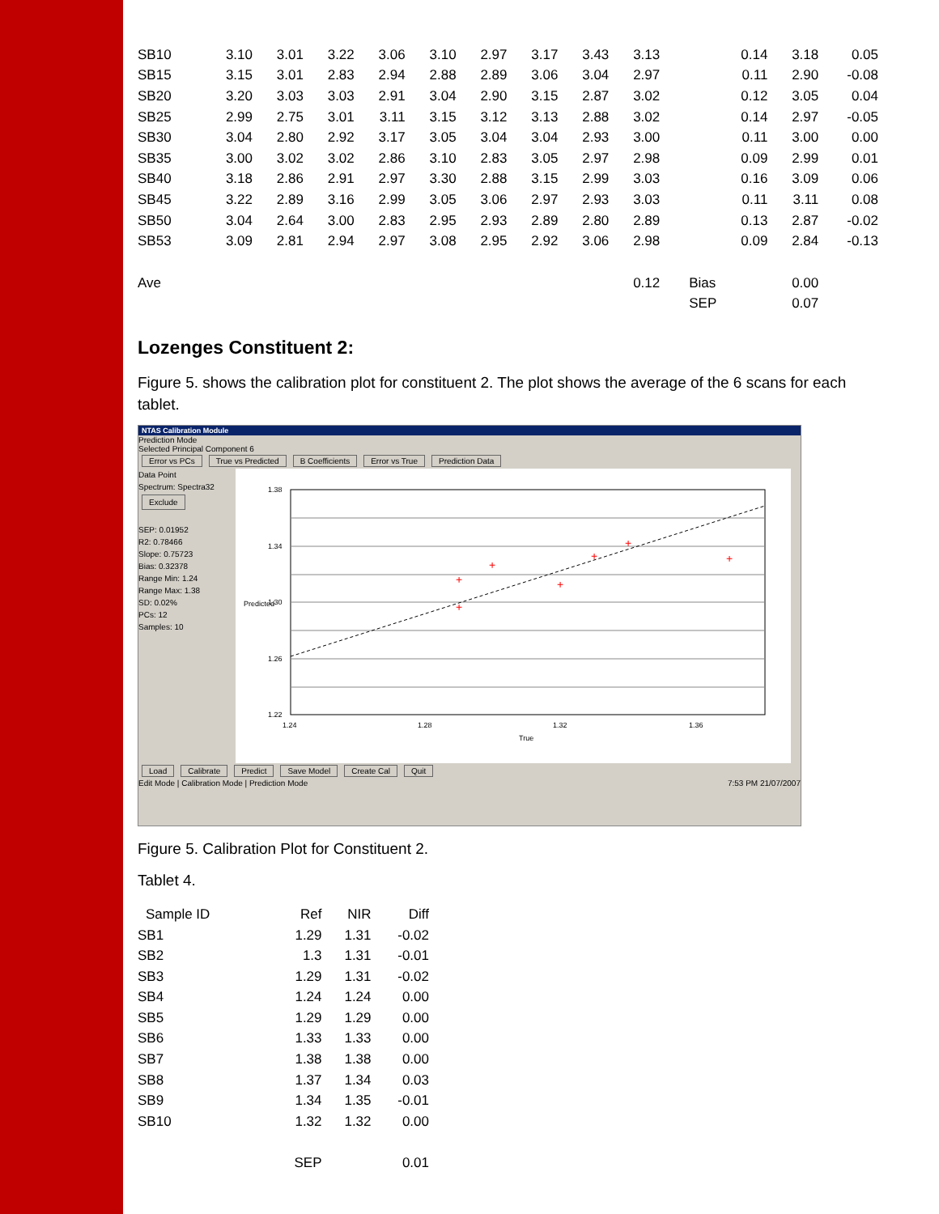| SB10 | 3.10 | 3.01 | 3.22 | 3.06 | 3.10 | 2.97 | 3.17 | 3.43 | 3.13 | 0.14 | 3.18 | 0.05 |
| SB15 | 3.15 | 3.01 | 2.83 | 2.94 | 2.88 | 2.89 | 3.06 | 3.04 | 2.97 | 0.11 | 2.90 | -0.08 |
| SB20 | 3.20 | 3.03 | 3.03 | 2.91 | 3.04 | 2.90 | 3.15 | 2.87 | 3.02 | 0.12 | 3.05 | 0.04 |
| SB25 | 2.99 | 2.75 | 3.01 | 3.11 | 3.15 | 3.12 | 3.13 | 2.88 | 3.02 | 0.14 | 2.97 | -0.05 |
| SB30 | 3.04 | 2.80 | 2.92 | 3.17 | 3.05 | 3.04 | 3.04 | 2.93 | 3.00 | 0.11 | 3.00 | 0.00 |
| SB35 | 3.00 | 3.02 | 3.02 | 2.86 | 3.10 | 2.83 | 3.05 | 2.97 | 2.98 | 0.09 | 2.99 | 0.01 |
| SB40 | 3.18 | 2.86 | 2.91 | 2.97 | 3.30 | 2.88 | 3.15 | 2.99 | 3.03 | 0.16 | 3.09 | 0.06 |
| SB45 | 3.22 | 2.89 | 3.16 | 2.99 | 3.05 | 3.06 | 2.97 | 2.93 | 3.03 | 0.11 | 3.11 | 0.08 |
| SB50 | 3.04 | 2.64 | 3.00 | 2.83 | 2.95 | 2.93 | 2.89 | 2.80 | 2.89 | 0.13 | 2.87 | -0.02 |
| SB53 | 3.09 | 2.81 | 2.94 | 2.97 | 3.08 | 2.95 | 2.92 | 3.06 | 2.98 | 0.09 | 2.84 | -0.13 |
| Ave | | | | | | | | | 0.12 | Bias | 0.00 | |
| | | | | | | | | | | SEP | 0.07 | |
Lozenges Constituent 2:
Figure 5. shows the calibration plot for constituent 2. The plot shows the average of the 6 scans for each tablet.
NTAS Calibration Module
Prediction Mode
Selected Principal Component 6
Error vs PCs True vs Predicted B Coefficients Error vs True Prediction Data
Data Point
Spectrum: Spectra32
Exclude
SEP: 0.01952
R2: 0.78466
Slope: 0.75723
Bias: 0.32378
Range Min: 1.24
Range Max: 1.38
SD: 0.02%
PCs: 12
Samples: 10
+
+
+
+
+
+
+
1.38
1.34
1.30
1.26
1.22
1.24
1.28
1.32
1.36
True
Predicted
Load Calibrate Predict Save Model Create Cal Quit
Edit Mode | Calibration Mode | Prediction Mode 7:53 PM 21/07/2007
Figure 5. Calibration Plot for Constituent 2.
Tablet 4.
| Sample ID | Ref | NIR | Diff |
| SB1 | 1.29 | 1.31 | -0.02 |
| SB2 | 1.3 | 1.31 | -0.01 |
| SB3 | 1.29 | 1.31 | -0.02 |
| SB4 | 1.24 | 1.24 | 0.00 |
| SB5 | 1.29 | 1.29 | 0.00 |
| SB6 | 1.33 | 1.33 | 0.00 |
| SB7 | 1.38 | 1.38 | 0.00 |
| SB8 | 1.37 | 1.34 | 0.03 |
| SB9 | 1.34 | 1.35 | -0.01 |
| SB10 | 1.32 | 1.32 | 0.00 |
| | SEP | | 0.01 |